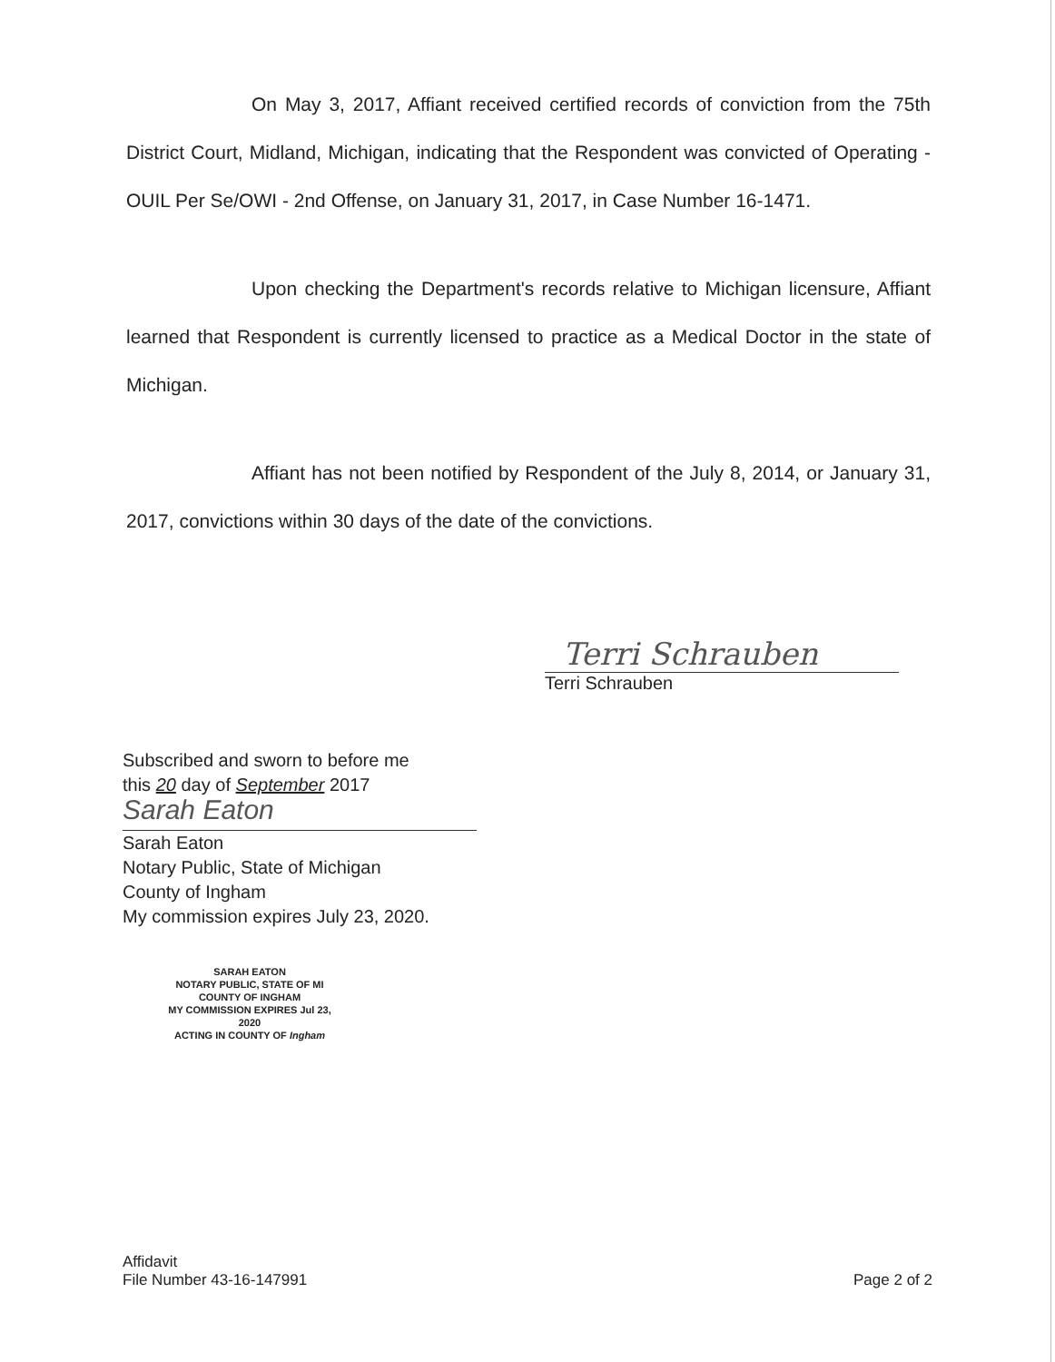On May 3, 2017, Affiant received certified records of conviction from the 75th District Court, Midland, Michigan, indicating that the Respondent was convicted of Operating - OUIL Per Se/OWI - 2nd Offense, on January 31, 2017, in Case Number 16-1471.
Upon checking the Department's records relative to Michigan licensure, Affiant learned that Respondent is currently licensed to practice as a Medical Doctor in the state of Michigan.
Affiant has not been notified by Respondent of the July 8, 2014, or January 31, 2017, convictions within 30 days of the date of the convictions.
Terri Schrauben
Terri Schrauben
Subscribed and sworn to before me
this 20 day of September 2017
Sarah Eaton
Sarah Eaton
Notary Public, State of Michigan
County of Ingham
My commission expires July 23, 2020.
SARAH EATON
NOTARY PUBLIC, STATE OF MI
COUNTY OF INGHAM
MY COMMISSION EXPIRES Jul 23, 2020
ACTING IN COUNTY OF Ingham
Affidavit
File Number 43-16-147991
Page 2 of 2